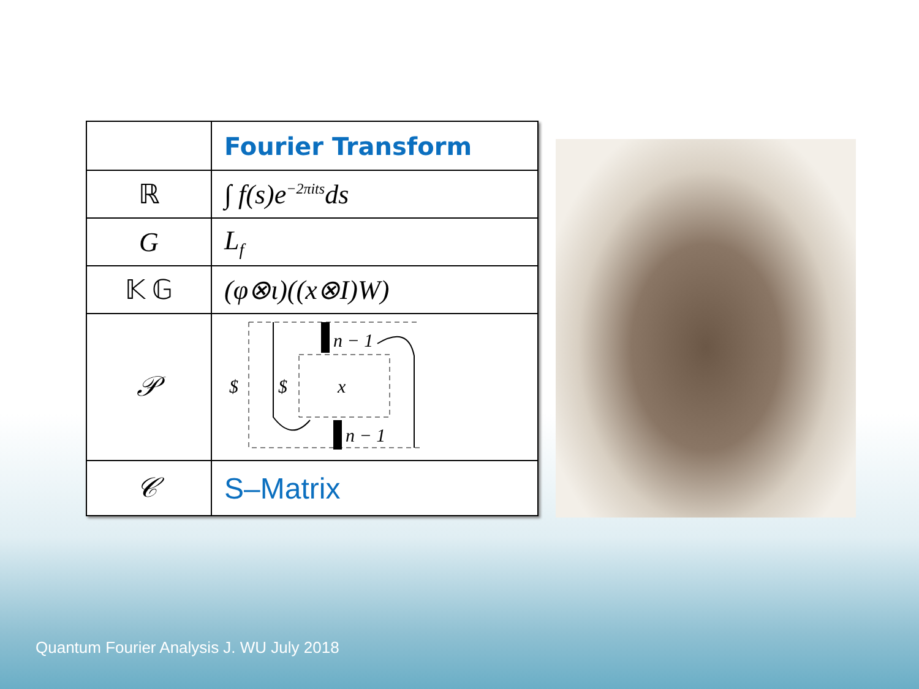| | Fourier Transform |
| ℝ | ∫ f(s)e<sup>−2πits</sup>ds |
| G | L<sub>f</sub> |
| 𝕂 𝔾 | (φ⊗ι)((x⊗I)W) |
| 𝒫 | $ $ x n − 1 n − 1 |
| 𝒞 | S–Matrix |
Quantum Fourier Analysis J. WU July 2018